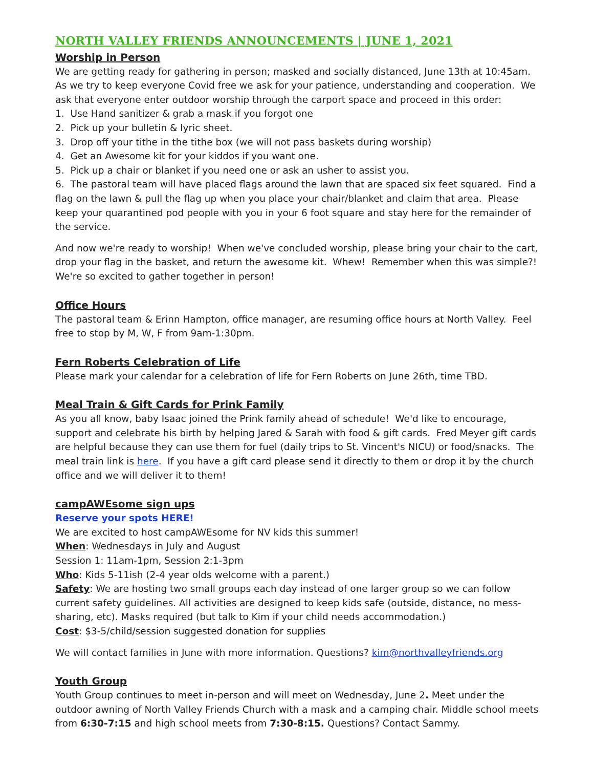NORTH VALLEY FRIENDS ANNOUNCEMENTS | JUNE 1, 2021
Worship in Person
We are getting ready for gathering in person; masked and socially distanced, June 13th at 10:45am. As we try to keep everyone Covid free we ask for your patience, understanding and cooperation. We ask that everyone enter outdoor worship through the carport space and proceed in this order:
1. Use Hand sanitizer & grab a mask if you forgot one
2. Pick up your bulletin & lyric sheet.
3. Drop off your tithe in the tithe box (we will not pass baskets during worship)
4. Get an Awesome kit for your kiddos if you want one.
5. Pick up a chair or blanket if you need one or ask an usher to assist you.
6. The pastoral team will have placed flags around the lawn that are spaced six feet squared. Find a flag on the lawn & pull the flag up when you place your chair/blanket and claim that area. Please keep your quarantined pod people with you in your 6 foot square and stay here for the remainder of the service.
And now we're ready to worship! When we've concluded worship, please bring your chair to the cart, drop your flag in the basket, and return the awesome kit. Whew! Remember when this was simple?! We're so excited to gather together in person!
Office Hours
The pastoral team & Erinn Hampton, office manager, are resuming office hours at North Valley. Feel free to stop by M, W, F from 9am-1:30pm.
Fern Roberts Celebration of Life
Please mark your calendar for a celebration of life for Fern Roberts on June 26th, time TBD.
Meal Train & Gift Cards for Prink Family
As you all know, baby Isaac joined the Prink family ahead of schedule! We'd like to encourage, support and celebrate his birth by helping Jared & Sarah with food & gift cards. Fred Meyer gift cards are helpful because they can use them for fuel (daily trips to St. Vincent's NICU) or food/snacks. The meal train link is here. If you have a gift card please send it directly to them or drop it by the church office and we will deliver it to them!
campAWEsome sign ups
Reserve your spots HERE!
We are excited to host campAWEsome for NV kids this summer!
When: Wednesdays in July and August
Session 1: 11am-1pm, Session 2:1-3pm
Who: Kids 5-11ish (2-4 year olds welcome with a parent.)
Safety: We are hosting two small groups each day instead of one larger group so we can follow current safety guidelines. All activities are designed to keep kids safe (outside, distance, no mess-sharing, etc). Masks required (but talk to Kim if your child needs accommodation.)
Cost: $3-5/child/session suggested donation for supplies
We will contact families in June with more information. Questions? kim@northvalleyfriends.org
Youth Group
Youth Group continues to meet in-person and will meet on Wednesday, June 2. Meet under the outdoor awning of North Valley Friends Church with a mask and a camping chair. Middle school meets from 6:30-7:15 and high school meets from 7:30-8:15. Questions? Contact Sammy.